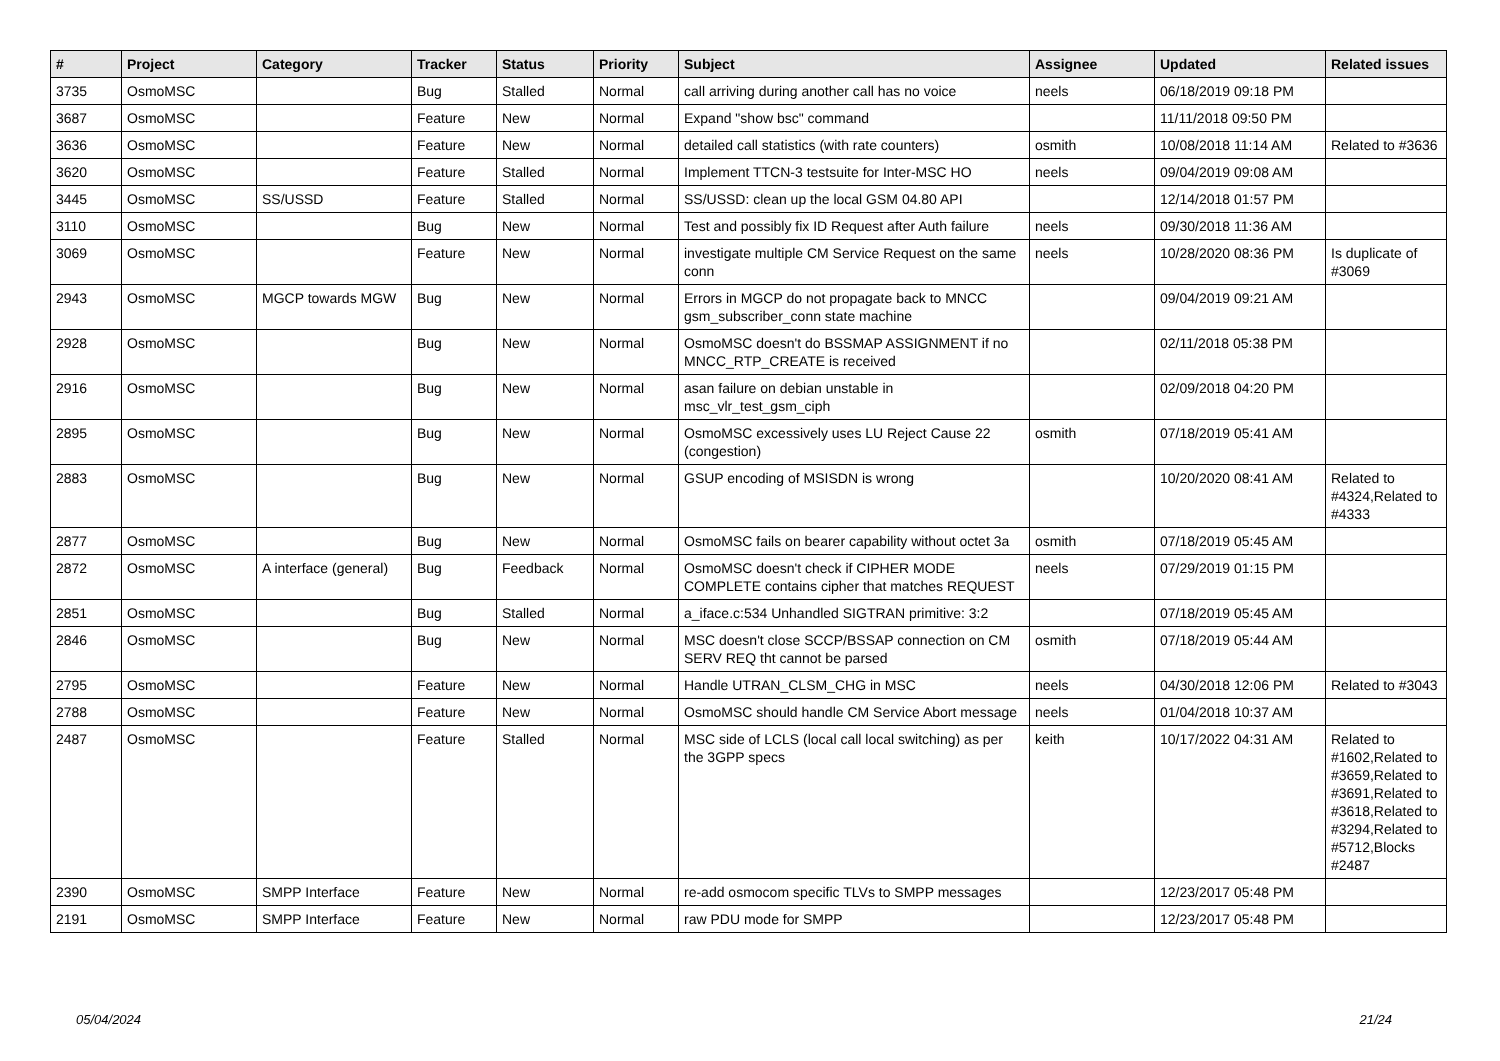| # | Project | Category | Tracker | Status | Priority | Subject | Assignee | Updated | Related issues |
| --- | --- | --- | --- | --- | --- | --- | --- | --- | --- |
| 3735 | OsmoMSC | | Bug | Stalled | Normal | call arriving during another call has no voice | neels | 06/18/2019 09:18 PM | |
| 3687 | OsmoMSC | | Feature | New | Normal | Expand "show bsc" command | | 11/11/2018 09:50 PM | |
| 3636 | OsmoMSC | | Feature | New | Normal | detailed call statistics (with rate counters) | osmith | 10/08/2018 11:14 AM | Related to #3636 |
| 3620 | OsmoMSC | | Feature | Stalled | Normal | Implement TTCN-3 testsuite for Inter-MSC HO | neels | 09/04/2019 09:08 AM | |
| 3445 | OsmoMSC | SS/USSD | Feature | Stalled | Normal | SS/USSD: clean up the local GSM 04.80 API | | 12/14/2018 01:57 PM | |
| 3110 | OsmoMSC | | Bug | New | Normal | Test and possibly fix ID Request after Auth failure | neels | 09/30/2018 11:36 AM | |
| 3069 | OsmoMSC | | Feature | New | Normal | investigate multiple CM Service Request on the same conn | neels | 10/28/2020 08:36 PM | Is duplicate of #3069 |
| 2943 | OsmoMSC | MGCP towards MGW | Bug | New | Normal | Errors in MGCP do not propagate back to MNCC gsm_subscriber_conn state machine | | 09/04/2019 09:21 AM | |
| 2928 | OsmoMSC | | Bug | New | Normal | OsmoMSC doesn't do BSSMAP ASSIGNMENT if no MNCC_RTP_CREATE is received | | 02/11/2018 05:38 PM | |
| 2916 | OsmoMSC | | Bug | New | Normal | asan failure on debian unstable in msc_vlr_test_gsm_ciph | | 02/09/2018 04:20 PM | |
| 2895 | OsmoMSC | | Bug | New | Normal | OsmoMSC excessively uses LU Reject Cause 22 (congestion) | osmith | 07/18/2019 05:41 AM | |
| 2883 | OsmoMSC | | Bug | New | Normal | GSUP encoding of MSISDN is wrong | | 10/20/2020 08:41 AM | Related to #4324,Related to #4333 |
| 2877 | OsmoMSC | | Bug | New | Normal | OsmoMSC fails on bearer capability without octet 3a | osmith | 07/18/2019 05:45 AM | |
| 2872 | OsmoMSC | A interface (general) | Bug | Feedback | Normal | OsmoMSC doesn't check if CIPHER MODE COMPLETE contains cipher that matches REQUEST | neels | 07/29/2019 01:15 PM | |
| 2851 | OsmoMSC | | Bug | Stalled | Normal | a_iface.c:534 Unhandled SIGTRAN primitive: 3:2 | | 07/18/2019 05:45 AM | |
| 2846 | OsmoMSC | | Bug | New | Normal | MSC doesn't close SCCP/BSSAP connection on CM SERV REQ tht cannot be parsed | osmith | 07/18/2019 05:44 AM | |
| 2795 | OsmoMSC | | Feature | New | Normal | Handle UTRAN_CLSM_CHG in MSC | neels | 04/30/2018 12:06 PM | Related to #3043 |
| 2788 | OsmoMSC | | Feature | New | Normal | OsmoMSC should handle CM Service Abort message | neels | 01/04/2018 10:37 AM | |
| 2487 | OsmoMSC | | Feature | Stalled | Normal | MSC side of LCLS (local call local switching) as per the 3GPP specs | keith | 10/17/2022 04:31 AM | Related to #1602,Related to #3659,Related to #3691,Related to #3618,Related to #3294,Related to #5712,Blocks #2487 |
| 2390 | OsmoMSC | SMPP Interface | Feature | New | Normal | re-add osmocom specific TLVs to SMPP messages | | 12/23/2017 05:48 PM | |
| 2191 | OsmoMSC | SMPP Interface | Feature | New | Normal | raw PDU mode for SMPP | | 12/23/2017 05:48 PM | |
05/04/2024 21/24